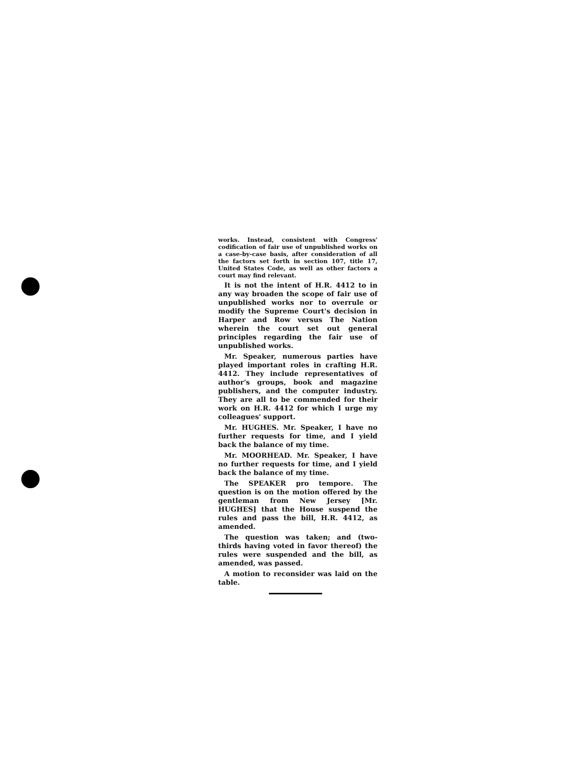works. Instead, consistent with Congress' codification of fair use of unpublished works on a case-by-case basis, after consideration of all the factors set forth in section 107, title 17, United States Code, as well as other factors a court may find relevant.
It is not the intent of H.R. 4412 to in any way broaden the scope of fair use of unpublished works nor to overrule or modify the Supreme Court's decision in Harper and Row versus The Nation wherein the court set out general principles regarding the fair use of unpublished works.
Mr. Speaker, numerous parties have played important roles in crafting H.R. 4412. They include representatives of author's groups, book and magazine publishers, and the computer industry. They are all to be commended for their work on H.R. 4412 for which I urge my colleagues' support.
Mr. HUGHES. Mr. Speaker, I have no further requests for time, and I yield back the balance of my time.
Mr. MOORHEAD. Mr. Speaker, I have no further requests for time, and I yield back the balance of my time.
The SPEAKER pro tempore. The question is on the motion offered by the gentleman from New Jersey [Mr. HUGHES] that the House suspend the rules and pass the bill, H.R. 4412, as amended.
The question was taken; and (two-thirds having voted in favor thereof) the rules were suspended and the bill, as amended, was passed.
A motion to reconsider was laid on the table.